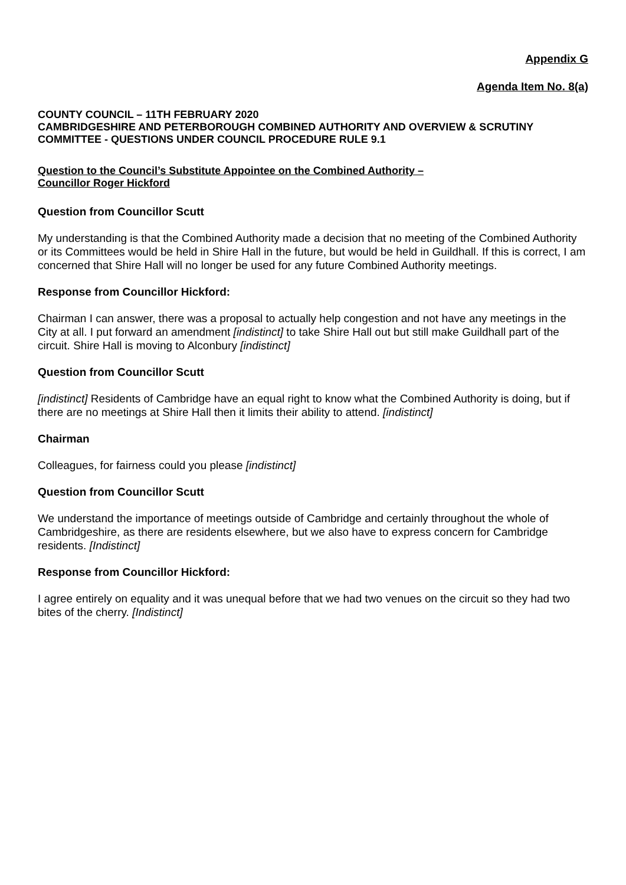Appendix G
Agenda Item No. 8(a)
COUNTY COUNCIL – 11TH FEBRUARY 2020
CAMBRIDGESHIRE AND PETERBOROUGH COMBINED AUTHORITY AND OVERVIEW & SCRUTINY COMMITTEE - QUESTIONS UNDER COUNCIL PROCEDURE RULE 9.1
Question to the Council’s Substitute Appointee on the Combined Authority –
Councillor Roger Hickford
Question from Councillor Scutt
My understanding is that the Combined Authority made a decision that no meeting of the Combined Authority or its Committees would be held in Shire Hall in the future, but would be held in Guildhall. If this is correct, I am concerned that Shire Hall will no longer be used for any future Combined Authority meetings.
Response from Councillor Hickford:
Chairman I can answer, there was a proposal to actually help congestion and not have any meetings in the City at all. I put forward an amendment [indistinct] to take Shire Hall out but still make Guildhall part of the circuit. Shire Hall is moving to Alconbury [indistinct]
Question from Councillor Scutt
[indistinct] Residents of Cambridge have an equal right to know what the Combined Authority is doing, but if there are no meetings at Shire Hall then it limits their ability to attend. [indistinct]
Chairman
Colleagues, for fairness could you please [indistinct]
Question from Councillor Scutt
We understand the importance of meetings outside of Cambridge and certainly throughout the whole of Cambridgeshire, as there are residents elsewhere, but we also have to express concern for Cambridge residents. [Indistinct]
Response from Councillor Hickford:
I agree entirely on equality and it was unequal before that we had two venues on the circuit so they had two bites of the cherry. [Indistinct]